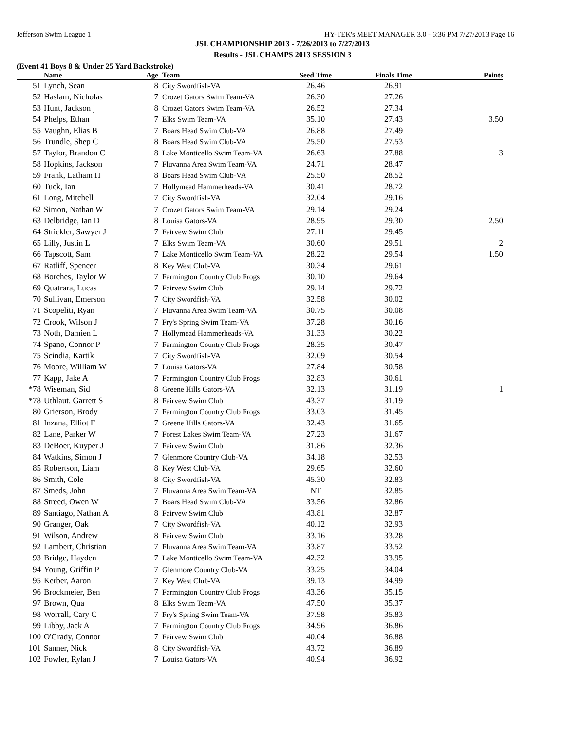Jefferson Swim League 1 HY-TEK's MEET MANAGER 3.0 - 6:36 PM 7/27/2013 Page 16
JSL CHAMPIONSHIP 2013 - 7/26/2013 to 7/27/2013
Results - JSL CHAMPS 2013 SESSION 3
(Event 41 Boys 8 & Under 25 Yard Backstroke)
| | Name | Age | Team | Seed Time | Finals Time | Points |
| --- | --- | --- | --- | --- | --- | --- |
| 51 | Lynch, Sean | 8 | City Swordfish-VA | 26.46 | 26.91 | |
| 52 | Haslam, Nicholas | 7 | Crozet Gators Swim Team-VA | 26.30 | 27.26 | |
| 53 | Hunt, Jackson j | 8 | Crozet Gators Swim Team-VA | 26.52 | 27.34 | |
| 54 | Phelps, Ethan | 7 | Elks Swim Team-VA | 35.10 | 27.43 | 3.50 |
| 55 | Vaughn, Elias B | 7 | Boars Head Swim Club-VA | 26.88 | 27.49 | |
| 56 | Trundle, Shep C | 8 | Boars Head Swim Club-VA | 25.50 | 27.53 | |
| 57 | Taylor, Brandon C | 8 | Lake Monticello Swim Team-VA | 26.63 | 27.88 | 3 |
| 58 | Hopkins, Jackson | 7 | Fluvanna Area Swim Team-VA | 24.71 | 28.47 | |
| 59 | Frank, Latham H | 8 | Boars Head Swim Club-VA | 25.50 | 28.52 | |
| 60 | Tuck, Ian | 7 | Hollymead Hammerheads-VA | 30.41 | 28.72 | |
| 61 | Long, Mitchell | 7 | City Swordfish-VA | 32.04 | 29.16 | |
| 62 | Simon, Nathan W | 7 | Crozet Gators Swim Team-VA | 29.14 | 29.24 | |
| 63 | Delbridge, Ian D | 8 | Louisa Gators-VA | 28.95 | 29.30 | 2.50 |
| 64 | Strickler, Sawyer J | 7 | Fairvew Swim Club | 27.11 | 29.45 | |
| 65 | Lilly, Justin L | 7 | Elks Swim Team-VA | 30.60 | 29.51 | 2 |
| 66 | Tapscott, Sam | 7 | Lake Monticello Swim Team-VA | 28.22 | 29.54 | 1.50 |
| 67 | Ratliff, Spencer | 8 | Key West Club-VA | 30.34 | 29.61 | |
| 68 | Borches, Taylor W | 7 | Farmington Country Club Frogs | 30.10 | 29.64 | |
| 69 | Quatrara, Lucas | 7 | Fairvew Swim Club | 29.14 | 29.72 | |
| 70 | Sullivan, Emerson | 7 | City Swordfish-VA | 32.58 | 30.02 | |
| 71 | Scopeliti, Ryan | 7 | Fluvanna Area Swim Team-VA | 30.75 | 30.08 | |
| 72 | Crook, Wilson J | 7 | Fry's Spring Swim Team-VA | 37.28 | 30.16 | |
| 73 | Noth, Damien L | 7 | Hollymead Hammerheads-VA | 31.33 | 30.22 | |
| 74 | Spano, Connor P | 7 | Farmington Country Club Frogs | 28.35 | 30.47 | |
| 75 | Scindia, Kartik | 7 | City Swordfish-VA | 32.09 | 30.54 | |
| 76 | Moore, William W | 7 | Louisa Gators-VA | 27.84 | 30.58 | |
| 77 | Kapp, Jake A | 7 | Farmington Country Club Frogs | 32.83 | 30.61 | |
| *78 | Wiseman, Sid | 8 | Greene Hills Gators-VA | 32.13 | 31.19 | 1 |
| *78 | Uthlaut, Garrett S | 8 | Fairvew Swim Club | 43.37 | 31.19 | |
| 80 | Grierson, Brody | 7 | Farmington Country Club Frogs | 33.03 | 31.45 | |
| 81 | Inzana, Elliot F | 7 | Greene Hills Gators-VA | 32.43 | 31.65 | |
| 82 | Lane, Parker W | 7 | Forest Lakes Swim Team-VA | 27.23 | 31.67 | |
| 83 | DeBoer, Kuyper J | 7 | Fairvew Swim Club | 31.86 | 32.36 | |
| 84 | Watkins, Simon J | 7 | Glenmore Country Club-VA | 34.18 | 32.53 | |
| 85 | Robertson, Liam | 8 | Key West Club-VA | 29.65 | 32.60 | |
| 86 | Smith, Cole | 8 | City Swordfish-VA | 45.30 | 32.83 | |
| 87 | Smeds, John | 7 | Fluvanna Area Swim Team-VA | NT | 32.85 | |
| 88 | Streed, Owen W | 7 | Boars Head Swim Club-VA | 33.56 | 32.86 | |
| 89 | Santiago, Nathan A | 8 | Fairvew Swim Club | 43.81 | 32.87 | |
| 90 | Granger, Oak | 7 | City Swordfish-VA | 40.12 | 32.93 | |
| 91 | Wilson, Andrew | 8 | Fairvew Swim Club | 33.16 | 33.28 | |
| 92 | Lambert, Christian | 7 | Fluvanna Area Swim Team-VA | 33.87 | 33.52 | |
| 93 | Bridge, Hayden | 7 | Lake Monticello Swim Team-VA | 42.32 | 33.95 | |
| 94 | Young, Griffin P | 7 | Glenmore Country Club-VA | 33.25 | 34.04 | |
| 95 | Kerber, Aaron | 7 | Key West Club-VA | 39.13 | 34.99 | |
| 96 | Brockmeier, Ben | 7 | Farmington Country Club Frogs | 43.36 | 35.15 | |
| 97 | Brown, Qua | 8 | Elks Swim Team-VA | 47.50 | 35.37 | |
| 98 | Worrall, Cary C | 7 | Fry's Spring Swim Team-VA | 37.98 | 35.83 | |
| 99 | Libby, Jack A | 7 | Farmington Country Club Frogs | 34.96 | 36.86 | |
| 100 | O'Grady, Connor | 7 | Fairvew Swim Club | 40.04 | 36.88 | |
| 101 | Sanner, Nick | 8 | City Swordfish-VA | 43.72 | 36.89 | |
| 102 | Fowler, Rylan J | 7 | Louisa Gators-VA | 40.94 | 36.92 | |